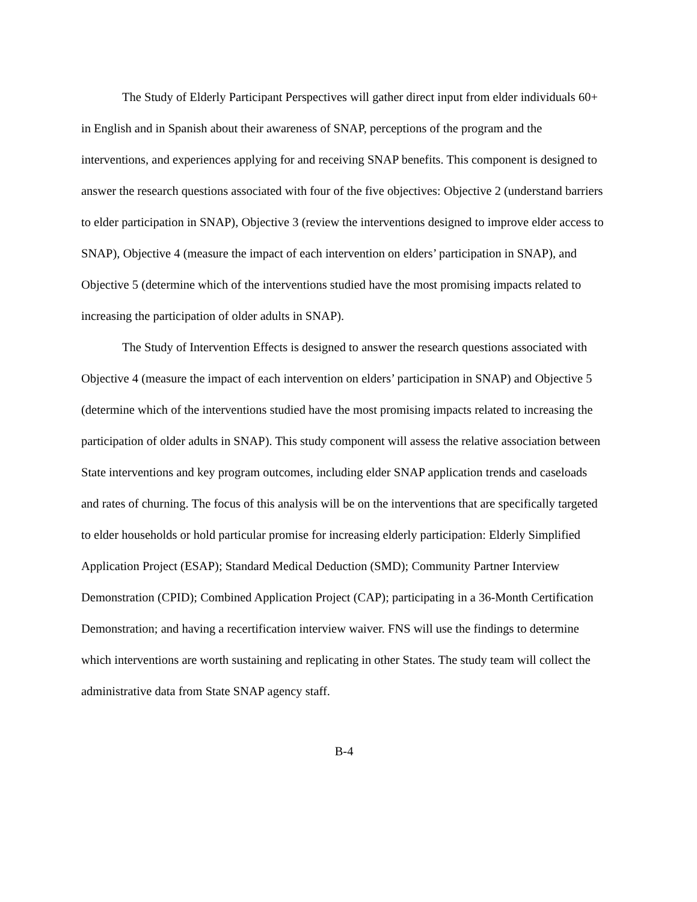The Study of Elderly Participant Perspectives will gather direct input from elder individuals 60+ in English and in Spanish about their awareness of SNAP, perceptions of the program and the interventions, and experiences applying for and receiving SNAP benefits. This component is designed to answer the research questions associated with four of the five objectives: Objective 2 (understand barriers to elder participation in SNAP), Objective 3 (review the interventions designed to improve elder access to SNAP), Objective 4 (measure the impact of each intervention on elders’ participation in SNAP), and Objective 5 (determine which of the interventions studied have the most promising impacts related to increasing the participation of older adults in SNAP).
The Study of Intervention Effects is designed to answer the research questions associated with Objective 4 (measure the impact of each intervention on elders’ participation in SNAP) and Objective 5 (determine which of the interventions studied have the most promising impacts related to increasing the participation of older adults in SNAP). This study component will assess the relative association between State interventions and key program outcomes, including elder SNAP application trends and caseloads and rates of churning. The focus of this analysis will be on the interventions that are specifically targeted to elder households or hold particular promise for increasing elderly participation: Elderly Simplified Application Project (ESAP); Standard Medical Deduction (SMD); Community Partner Interview Demonstration (CPID); Combined Application Project (CAP); participating in a 36-Month Certification Demonstration; and having a recertification interview waiver. FNS will use the findings to determine which interventions are worth sustaining and replicating in other States. The study team will collect the administrative data from State SNAP agency staff.
B-4